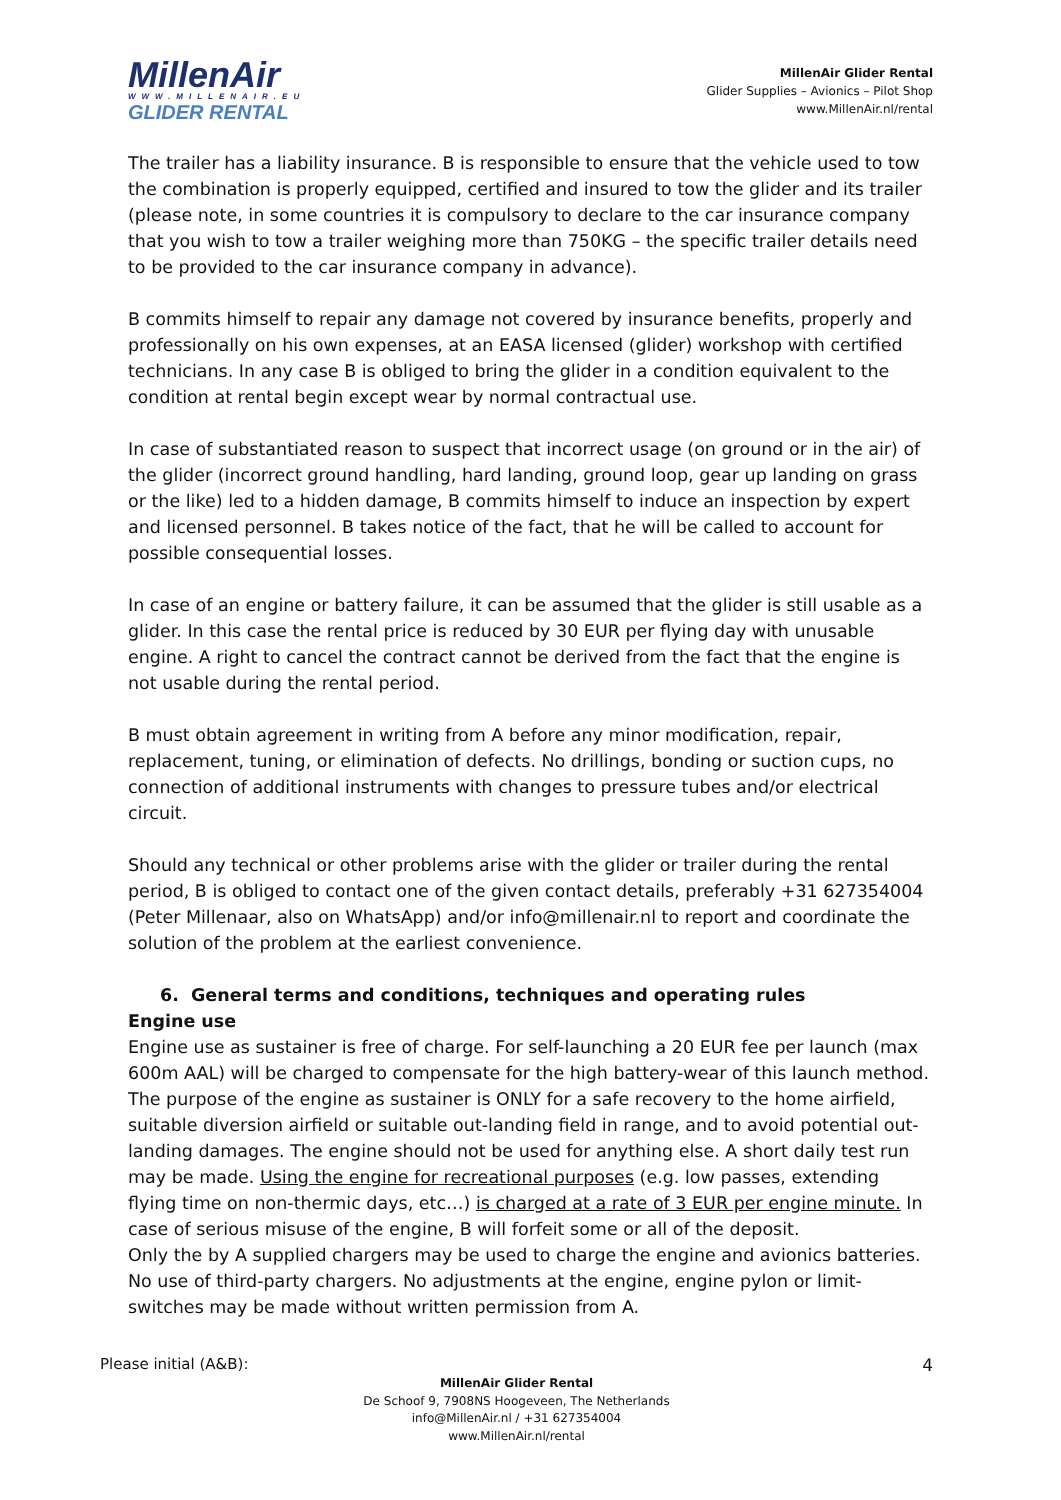MillenAir
WWW.MILLENAIR.EU
GLIDER RENTAL
MillenAir Glider Rental
Glider Supplies – Avionics – Pilot Shop
www.MillenAir.nl/rental
The trailer has a liability insurance. B is responsible to ensure that the vehicle used to tow the combination is properly equipped, certified and insured to tow the glider and its trailer (please note, in some countries it is compulsory to declare to the car insurance company that you wish to tow a trailer weighing more than 750KG – the specific trailer details need to be provided to the car insurance company in advance).
B commits himself to repair any damage not covered by insurance benefits, properly and professionally on his own expenses, at an EASA licensed (glider) workshop with certified technicians. In any case B is obliged to bring the glider in a condition equivalent to the condition at rental begin except wear by normal contractual use.
In case of substantiated reason to suspect that incorrect usage (on ground or in the air) of the glider (incorrect ground handling, hard landing, ground loop, gear up landing on grass or the like) led to a hidden damage, B commits himself to induce an inspection by expert and licensed personnel. B takes notice of the fact, that he will be called to account for possible consequential losses.
In case of an engine or battery failure, it can be assumed that the glider is still usable as a glider. In this case the rental price is reduced by 30 EUR per flying day with unusable engine. A right to cancel the contract cannot be derived from the fact that the engine is not usable during the rental period.
B must obtain agreement in writing from A before any minor modification, repair, replacement, tuning, or elimination of defects. No drillings, bonding or suction cups, no connection of additional instruments with changes to pressure tubes and/or electrical circuit.
Should any technical or other problems arise with the glider or trailer during the rental period, B is obliged to contact one of the given contact details, preferably +31 627354004 (Peter Millenaar, also on WhatsApp) and/or info@millenair.nl to report and coordinate the solution of the problem at the earliest convenience.
6. General terms and conditions, techniques and operating rules
Engine use
Engine use as sustainer is free of charge. For self-launching a 20 EUR fee per launch (max 600m AAL) will be charged to compensate for the high battery-wear of this launch method. The purpose of the engine as sustainer is ONLY for a safe recovery to the home airfield, suitable diversion airfield or suitable out-landing field in range, and to avoid potential out-landing damages. The engine should not be used for anything else. A short daily test run may be made. Using the engine for recreational purposes (e.g. low passes, extending flying time on non-thermic days, etc…) is charged at a rate of 3 EUR per engine minute. In case of serious misuse of the engine, B will forfeit some or all of the deposit.
Only the by A supplied chargers may be used to charge the engine and avionics batteries. No use of third-party chargers. No adjustments at the engine, engine pylon or limit-switches may be made without written permission from A.
Please initial (A&B): 4
MillenAir Glider Rental
De Schoof 9, 7908NS Hoogeveen, The Netherlands
info@MillenAir.nl / +31 627354004
www.MillenAir.nl/rental